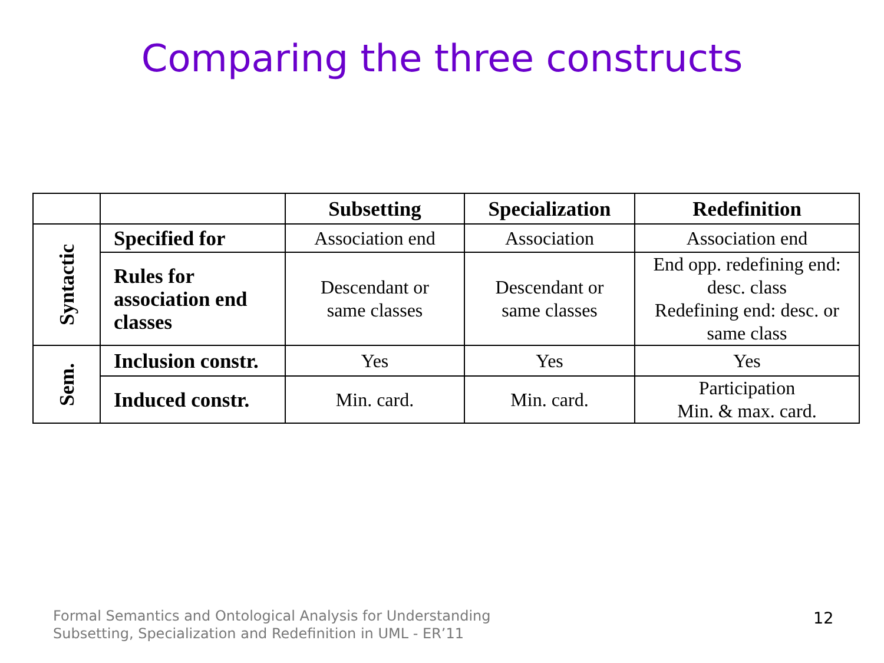Comparing the three constructs
| | | Subsetting | Specialization | Redefinition |
| --- | --- | --- | --- | --- |
| Syntactic | Specified for | Association end | Association | Association end |
| | Rules for association end classes | Descendant or same classes | Descendant or same classes | End opp. redefining end: desc. class Redefining end: desc. or same class |
| Sem. | Inclusion constr. | Yes | Yes | Yes |
| | Induced constr. | Min. card. | Min. card. | Participation Min. & max. card. |
Formal Semantics and Ontological Analysis for Understanding
Subsetting, Specialization and Redefinition in UML - ER’11
12